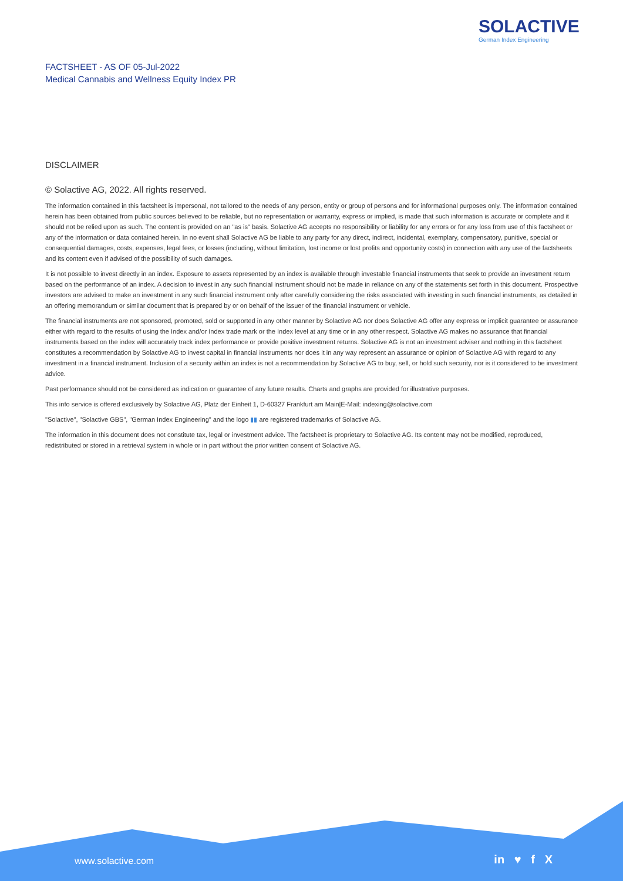SOLACTIVE
German Index Engineering
FACTSHEET - AS OF 05-Jul-2022
Medical Cannabis and Wellness Equity Index PR
DISCLAIMER
© Solactive AG, 2022. All rights reserved.
The information contained in this factsheet is impersonal, not tailored to the needs of any person, entity or group of persons and for informational purposes only. The information contained herein has been obtained from public sources believed to be reliable, but no representation or warranty, express or implied, is made that such information is accurate or complete and it should not be relied upon as such. The content is provided on an "as is" basis. Solactive AG accepts no responsibility or liability for any errors or for any loss from use of this factsheet or any of the information or data contained herein. In no event shall Solactive AG be liable to any party for any direct, indirect, incidental, exemplary, compensatory, punitive, special or consequential damages, costs, expenses, legal fees, or losses (including, without limitation, lost income or lost profits and opportunity costs) in connection with any use of the factsheets and its content even if advised of the possibility of such damages.
It is not possible to invest directly in an index. Exposure to assets represented by an index is available through investable financial instruments that seek to provide an investment return based on the performance of an index. A decision to invest in any such financial instrument should not be made in reliance on any of the statements set forth in this document. Prospective investors are advised to make an investment in any such financial instrument only after carefully considering the risks associated with investing in such financial instruments, as detailed in an offering memorandum or similar document that is prepared by or on behalf of the issuer of the financial instrument or vehicle.
The financial instruments are not sponsored, promoted, sold or supported in any other manner by Solactive AG nor does Solactive AG offer any express or implicit guarantee or assurance either with regard to the results of using the Index and/or Index trade mark or the Index level at any time or in any other respect. Solactive AG makes no assurance that financial instruments based on the index will accurately track index performance or provide positive investment returns. Solactive AG is not an investment adviser and nothing in this factsheet constitutes a recommendation by Solactive AG to invest capital in financial instruments nor does it in any way represent an assurance or opinion of Solactive AG with regard to any investment in a financial instrument. Inclusion of a security within an index is not a recommendation by Solactive AG to buy, sell, or hold such security, nor is it considered to be investment advice.
Past performance should not be considered as indication or guarantee of any future results. Charts and graphs are provided for illustrative purposes.
This info service is offered exclusively by Solactive AG, Platz der Einheit 1, D-60327 Frankfurt am Main|E-Mail: indexing@solactive.com
"Solactive", "Solactive GBS", "German Index Engineering" and the logo ▮▮ are registered trademarks of Solactive AG.
The information in this document does not constitute tax, legal or investment advice. The factsheet is proprietary to Solactive AG. Its content may not be modified, reproduced, redistributed or stored in a retrieval system in whole or in part without the prior written consent of Solactive AG.
www.solactive.com in ♥ f X